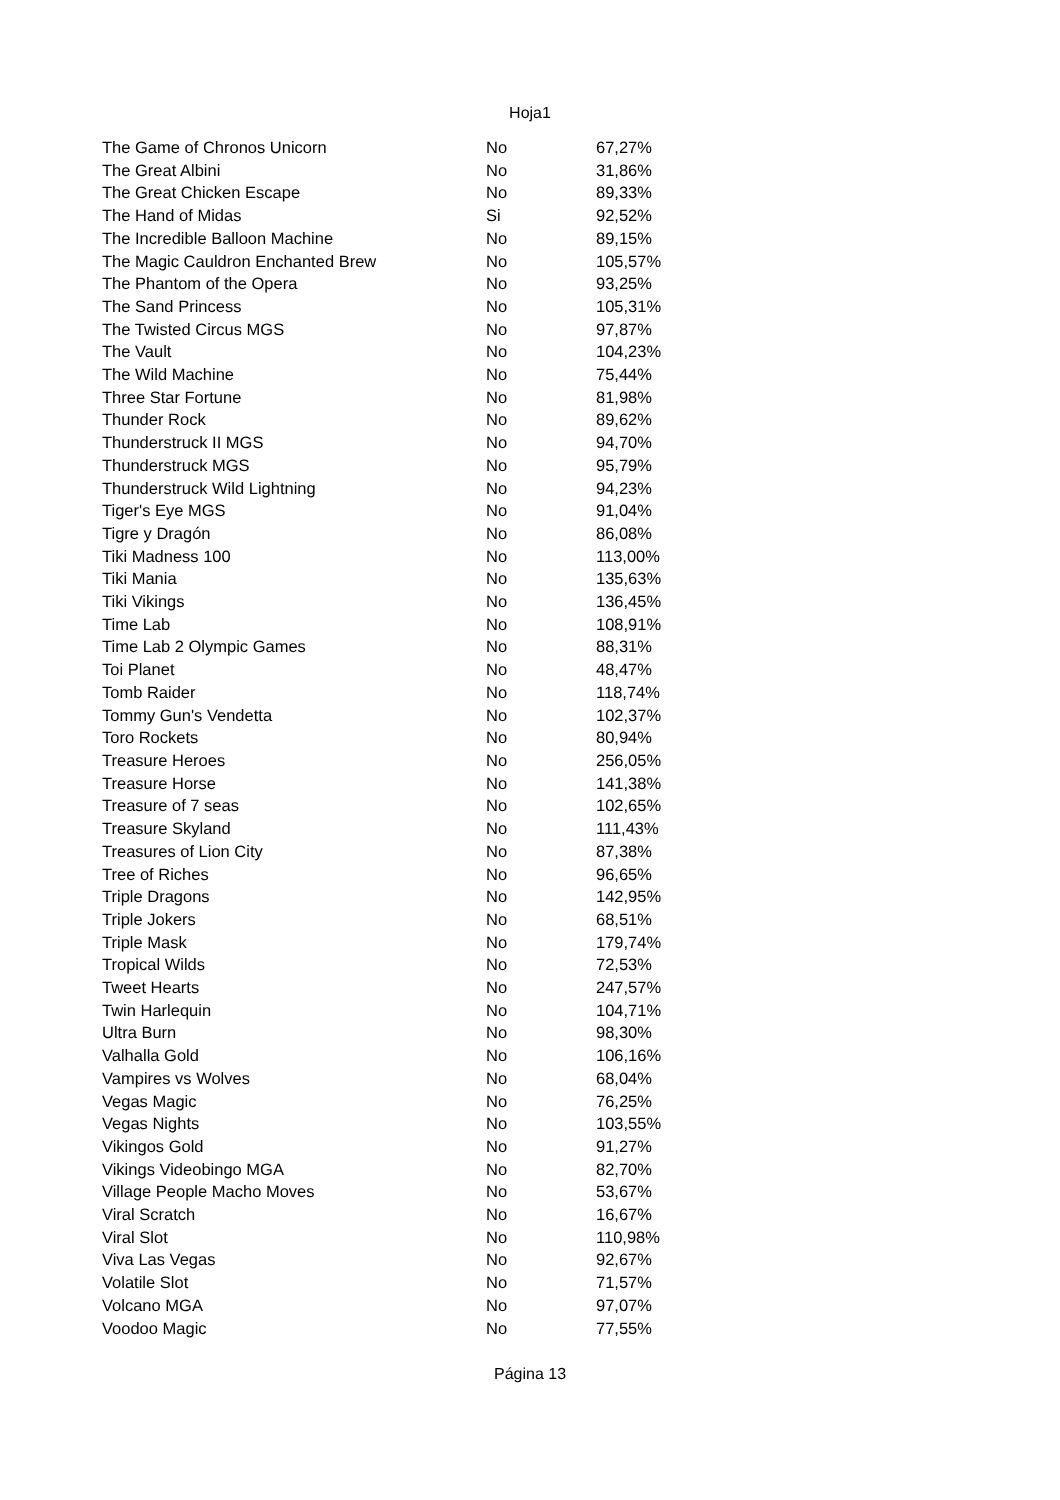Hoja1
| The Game of Chronos Unicorn | No | 67,27% |
| The Great Albini | No | 31,86% |
| The Great Chicken Escape | No | 89,33% |
| The Hand of Midas | Si | 92,52% |
| The Incredible Balloon Machine | No | 89,15% |
| The Magic Cauldron Enchanted Brew | No | 105,57% |
| The Phantom of the Opera | No | 93,25% |
| The Sand Princess | No | 105,31% |
| The Twisted Circus MGS | No | 97,87% |
| The Vault | No | 104,23% |
| The Wild Machine | No | 75,44% |
| Three Star Fortune | No | 81,98% |
| Thunder Rock | No | 89,62% |
| Thunderstruck II MGS | No | 94,70% |
| Thunderstruck MGS | No | 95,79% |
| Thunderstruck Wild Lightning | No | 94,23% |
| Tiger's Eye MGS | No | 91,04% |
| Tigre y Dragón | No | 86,08% |
| Tiki Madness 100 | No | 113,00% |
| Tiki Mania | No | 135,63% |
| Tiki Vikings | No | 136,45% |
| Time Lab | No | 108,91% |
| Time Lab 2 Olympic Games | No | 88,31% |
| Toi Planet | No | 48,47% |
| Tomb Raider | No | 118,74% |
| Tommy Gun's Vendetta | No | 102,37% |
| Toro Rockets | No | 80,94% |
| Treasure Heroes | No | 256,05% |
| Treasure Horse | No | 141,38% |
| Treasure of 7 seas | No | 102,65% |
| Treasure Skyland | No | 111,43% |
| Treasures of Lion City | No | 87,38% |
| Tree of Riches | No | 96,65% |
| Triple Dragons | No | 142,95% |
| Triple Jokers | No | 68,51% |
| Triple Mask | No | 179,74% |
| Tropical Wilds | No | 72,53% |
| Tweet Hearts | No | 247,57% |
| Twin Harlequin | No | 104,71% |
| Ultra Burn | No | 98,30% |
| Valhalla Gold | No | 106,16% |
| Vampires vs Wolves | No | 68,04% |
| Vegas Magic | No | 76,25% |
| Vegas Nights | No | 103,55% |
| Vikingos Gold | No | 91,27% |
| Vikings Videobingo MGA | No | 82,70% |
| Village People Macho Moves | No | 53,67% |
| Viral Scratch | No | 16,67% |
| Viral Slot | No | 110,98% |
| Viva Las Vegas | No | 92,67% |
| Volatile Slot | No | 71,57% |
| Volcano MGA | No | 97,07% |
| Voodoo Magic | No | 77,55% |
Página 13